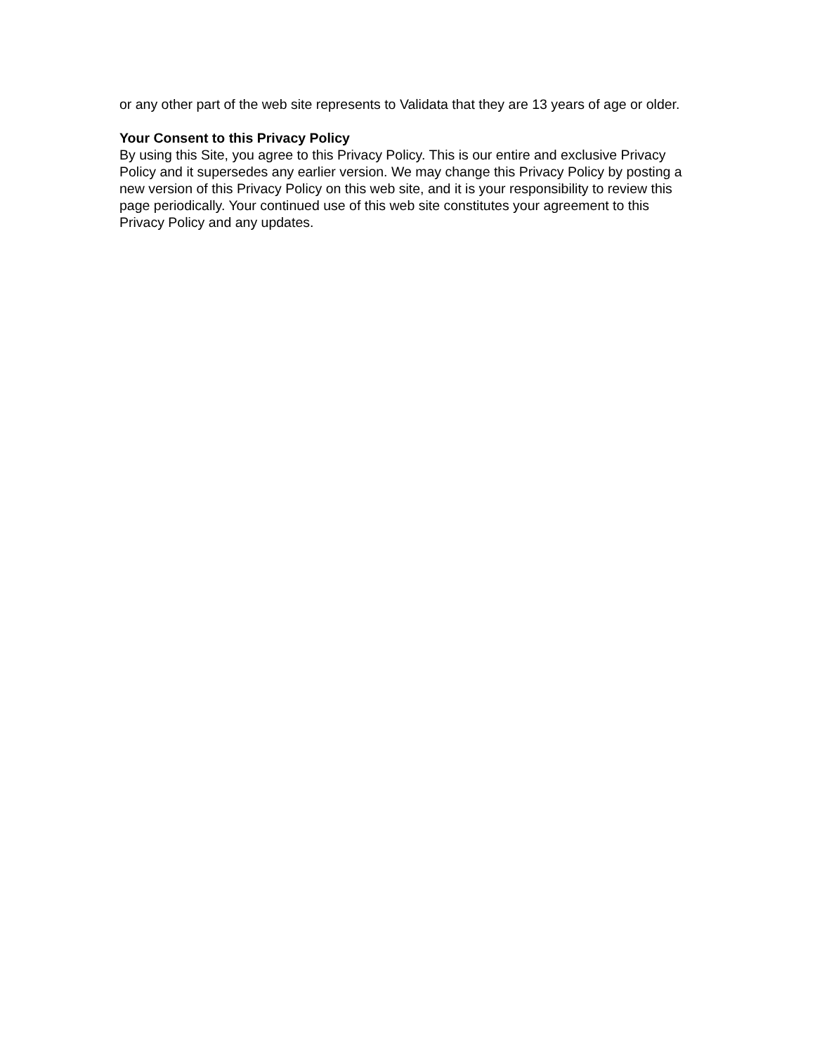or any other part of the web site represents to Validata that they are 13 years of age or older.
Your Consent to this Privacy Policy
By using this Site, you agree to this Privacy Policy. This is our entire and exclusive Privacy Policy and it supersedes any earlier version. We may change this Privacy Policy by posting a new version of this Privacy Policy on this web site, and it is your responsibility to review this page periodically. Your continued use of this web site constitutes your agreement to this Privacy Policy and any updates.